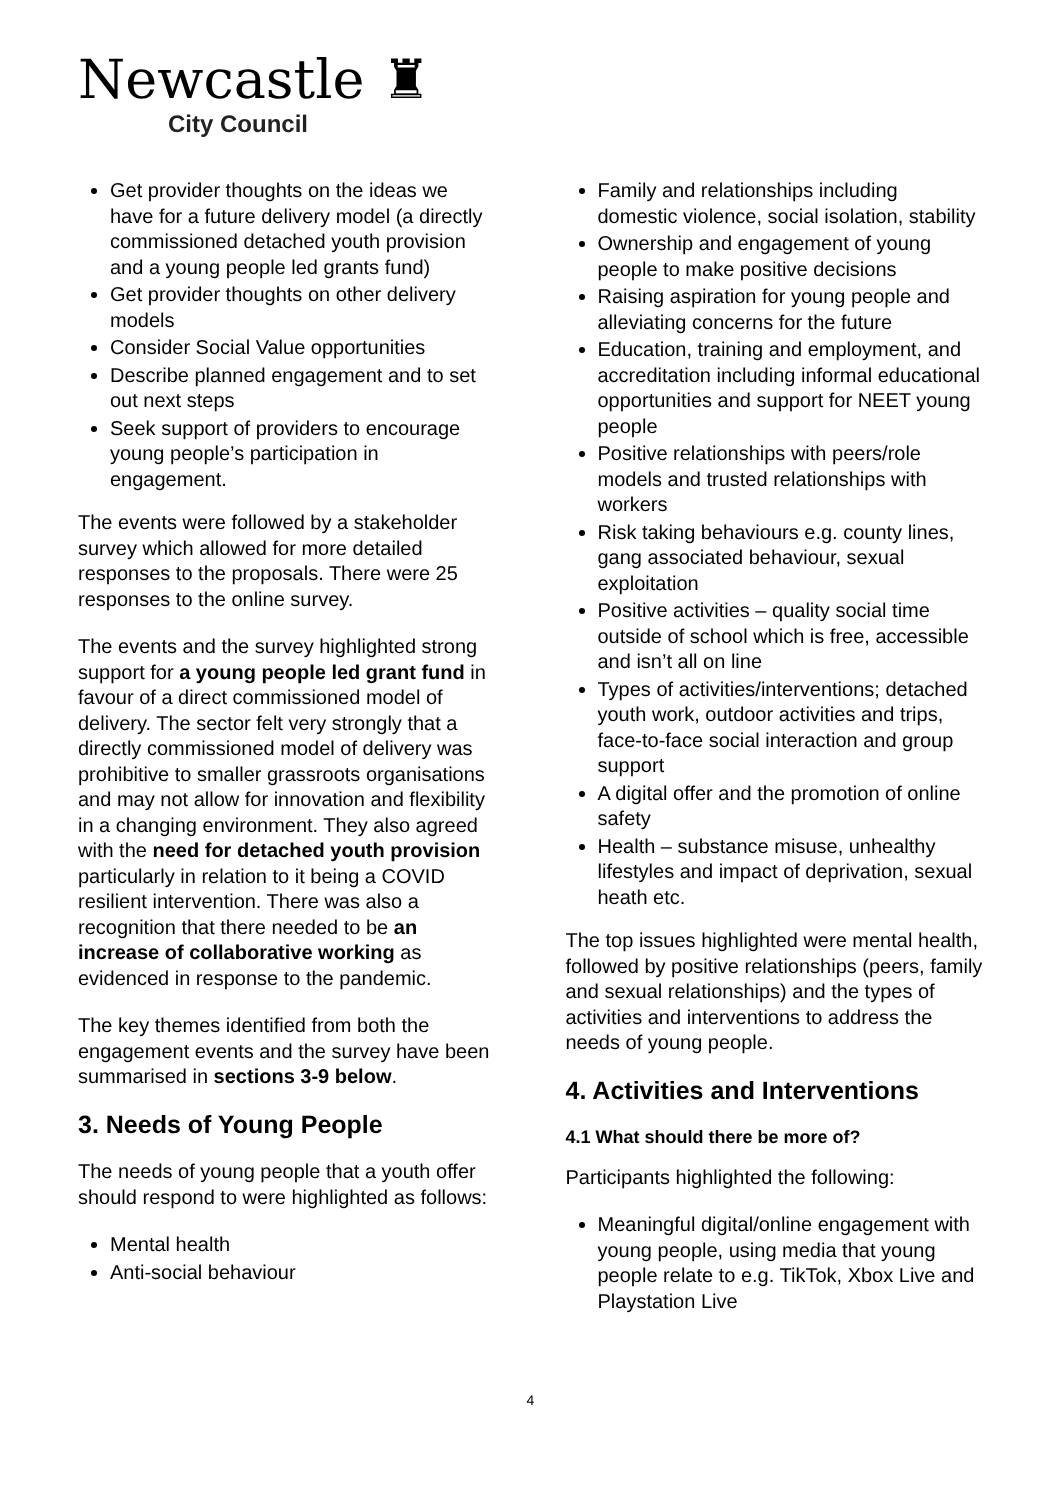Newcastle ♜
City Council
Get provider thoughts on the ideas we have for a future delivery model (a directly commissioned detached youth provision and a young people led grants fund)
Get provider thoughts on other delivery models
Consider Social Value opportunities
Describe planned engagement and to set out next steps
Seek support of providers to encourage young people’s participation in engagement.
The events were followed by a stakeholder survey which allowed for more detailed responses to the proposals. There were 25 responses to the online survey.
The events and the survey highlighted strong support for a young people led grant fund in favour of a direct commissioned model of delivery. The sector felt very strongly that a directly commissioned model of delivery was prohibitive to smaller grassroots organisations and may not allow for innovation and flexibility in a changing environment. They also agreed with the need for detached youth provision particularly in relation to it being a COVID resilient intervention. There was also a recognition that there needed to be an increase of collaborative working as evidenced in response to the pandemic.
The key themes identified from both the engagement events and the survey have been summarised in sections 3-9 below.
3. Needs of Young People
The needs of young people that a youth offer should respond to were highlighted as follows:
Mental health
Anti-social behaviour
Family and relationships including domestic violence, social isolation, stability
Ownership and engagement of young people to make positive decisions
Raising aspiration for young people and alleviating concerns for the future
Education, training and employment, and accreditation including informal educational opportunities and support for NEET young people
Positive relationships with peers/role models and trusted relationships with workers
Risk taking behaviours e.g. county lines, gang associated behaviour, sexual exploitation
Positive activities – quality social time outside of school which is free, accessible and isn’t all on line
Types of activities/interventions; detached youth work, outdoor activities and trips, face-to-face social interaction and group support
A digital offer and the promotion of online safety
Health – substance misuse, unhealthy lifestyles and impact of deprivation, sexual heath etc.
The top issues highlighted were mental health, followed by positive relationships (peers, family and sexual relationships) and the types of activities and interventions to address the needs of young people.
4. Activities and Interventions
4.1 What should there be more of?
Participants highlighted the following:
Meaningful digital/online engagement with young people, using media that young people relate to e.g. TikTok, Xbox Live and Playstation Live
4